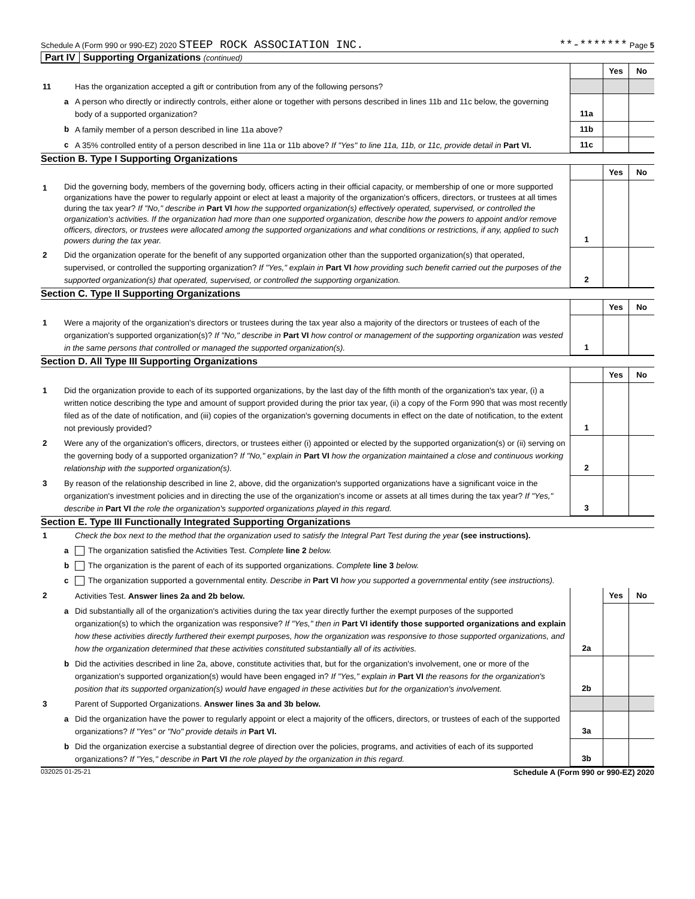Schedule A (Form 990 or 990-EZ) 2020 STEEP ROCK ASSOCIATION INC.
**-******* Page 5
Part IV Supporting Organizations (continued)
| | | | | Yes | No |
| 11 | | Has the organization accepted a gift or contribution from any of the following persons? | | | |
| | a | A person who directly or indirectly controls, either alone or together with persons described in lines 11b and 11c below, the governing body of a supported organization? | 11a | | |
| | b | A family member of a person described in line 11a above? | 11b | | |
| | c | A 35% controlled entity of a person described in line 11a or 11b above? If "Yes" to line 11a, 11b, or 11c, provide detail in Part VI. | 11c | | |
Section B. Type I Supporting Organizations
| | | | Yes | No |
| 1 | Did the governing body, members of the governing body, officers acting in their official capacity, or membership of one or more supported organizations have the power to regularly appoint or elect at least a majority of the organization's officers, directors, or trustees at all times during the tax year? If "No," describe in Part VI how the supported organization(s) effectively operated, supervised, or controlled the organization's activities. If the organization had more than one supported organization, describe how the powers to appoint and/or remove officers, directors, or trustees were allocated among the supported organizations and what conditions or restrictions, if any, applied to such powers during the tax year. | 1 | | |
| 2 | Did the organization operate for the benefit of any supported organization other than the supported organization(s) that operated, supervised, or controlled the supporting organization? If "Yes," explain in Part VI how providing such benefit carried out the purposes of the supported organization(s) that operated, supervised, or controlled the supporting organization. | 2 | | |
Section C. Type II Supporting Organizations
| | | | Yes | No |
| 1 | Were a majority of the organization's directors or trustees during the tax year also a majority of the directors or trustees of each of the organization's supported organization(s)? If "No," describe in Part VI how control or management of the supporting organization was vested in the same persons that controlled or managed the supported organization(s). | 1 | | |
Section D. All Type III Supporting Organizations
| | | | Yes | No |
| 1 | Did the organization provide to each of its supported organizations, by the last day of the fifth month of the organization's tax year, (i) a written notice describing the type and amount of support provided during the prior tax year, (ii) a copy of the Form 990 that was most recently filed as of the date of notification, and (iii) copies of the organization's governing documents in effect on the date of notification, to the extent not previously provided? | 1 | | |
| 2 | Were any of the organization's officers, directors, or trustees either (i) appointed or elected by the supported organization(s) or (ii) serving on the governing body of a supported organization? If "No," explain in Part VI how the organization maintained a close and continuous working relationship with the supported organization(s). | 2 | | |
| 3 | By reason of the relationship described in line 2, above, did the organization's supported organizations have a significant voice in the organization's investment policies and in directing the use of the organization's income or assets at all times during the tax year? If "Yes," describe in Part VI the role the organization's supported organizations played in this regard. | 3 | | |
Section E. Type III Functionally Integrated Supporting Organizations
| 1 | | Check the box next to the method that the organization used to satisfy the Integral Part Test during the year (see instructions). | | | |
| | a | The organization satisfied the Activities Test. Complete line 2 below. | | | |
| | b | The organization is the parent of each of its supported organizations. Complete line 3 below. | | | |
| | c | The organization supported a governmental entity. Describe in Part VI how you supported a governmental entity (see instructions). | | | |
| 2 | | Activities Test. Answer lines 2a and 2b below. | | Yes | No |
| | a | Did substantially all of the organization's activities during the tax year directly further the exempt purposes of the supported organization(s) to which the organization was responsive? If "Yes," then in Part VI identify those supported organizations and explain how these activities directly furthered their exempt purposes, how the organization was responsive to those supported organizations, and how the organization determined that these activities constituted substantially all of its activities. | 2a | | |
| | b | Did the activities described in line 2a, above, constitute activities that, but for the organization's involvement, one or more of the organization's supported organization(s) would have been engaged in? If "Yes," explain in Part VI the reasons for the organization's position that its supported organization(s) would have engaged in these activities but for the organization's involvement. | 2b | | |
| 3 | | Parent of Supported Organizations. Answer lines 3a and 3b below. | | | |
| | a | Did the organization have the power to regularly appoint or elect a majority of the officers, directors, or trustees of each of the supported organizations? If "Yes" or "No" provide details in Part VI. | 3a | | |
| | b | Did the organization exercise a substantial degree of direction over the policies, programs, and activities of each of its supported organizations? If "Yes," describe in Part VI the role played by the organization in this regard. | 3b | | |
032025 01-25-21 Schedule A (Form 990 or 990-EZ) 2020